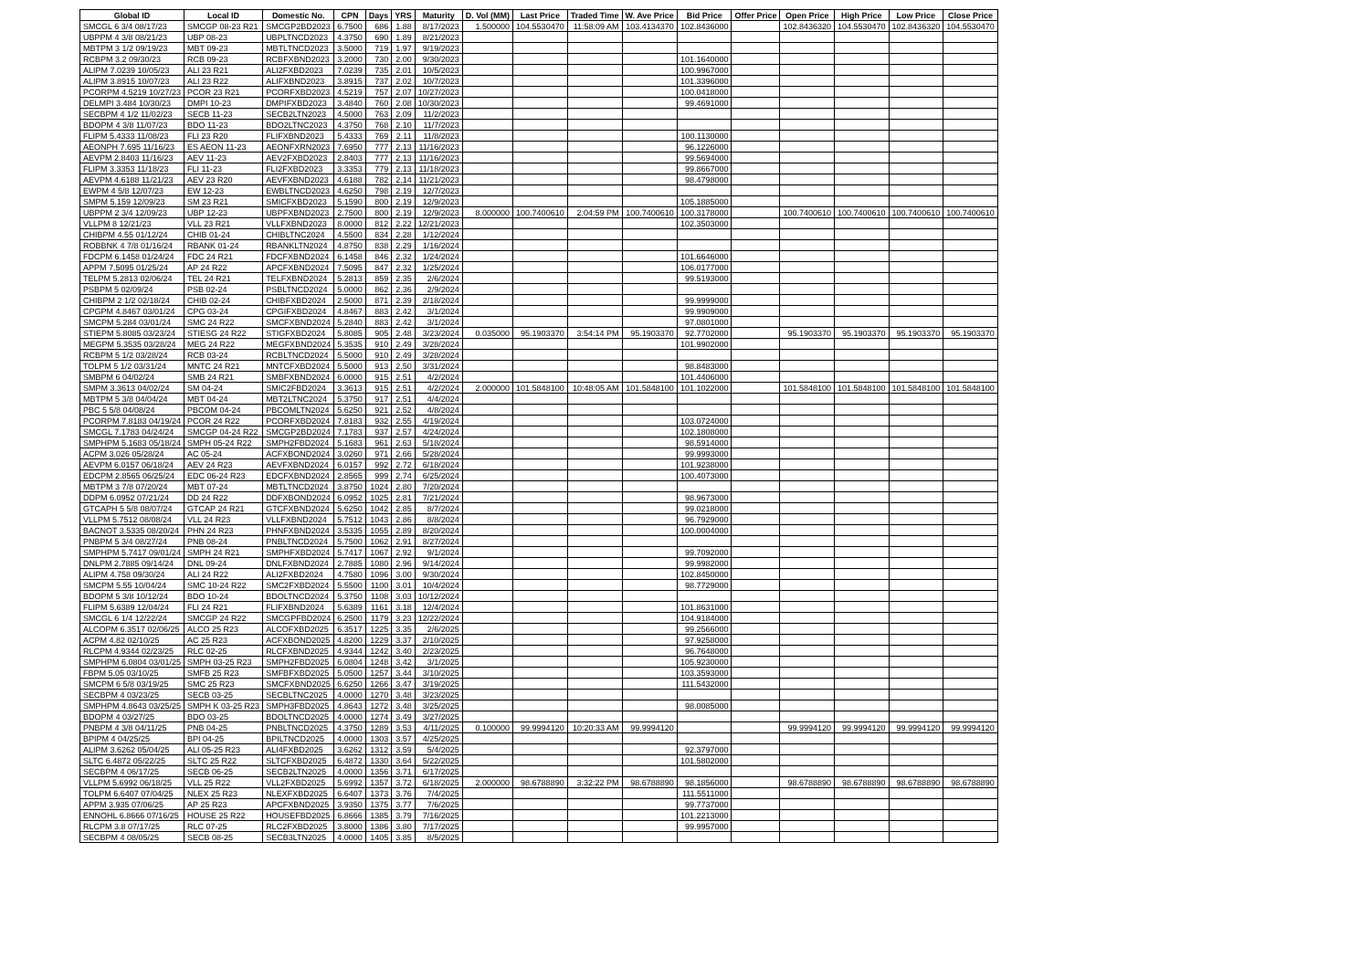| Global ID | Local ID | Domestic No. | CPN | Days | YRS | Maturity | D. Vol (MM) | Last Price | Traded Time | W. Ave Price | Bid Price | Offer Price | Open Price | High Price | Low Price | Close Price |
| --- | --- | --- | --- | --- | --- | --- | --- | --- | --- | --- | --- | --- | --- | --- | --- | --- |
| SMCGL 6 3/4 08/17/23 | SMCGP 08-23 R21 | SMCGP2BD2023 | 6.7500 | 686 | 1.88 | 8/17/2023 | 1.500000 | 104.5530470 | 11:58:09 AM | 103.4134370 | 102.8436000 | | 102.8436320 | 104.5530470 | 102.8436320 | 104.5530470 |
| UBPPM 4 3/8 08/21/23 | UBP 08-23 | UBPLTNCD2023 | 4.3750 | 690 | 1.89 | 8/21/2023 | | | | | | | | | | |
| MBTPM 3 1/2 09/19/23 | MBT 09-23 | MBTLTNCD2023 | 3.5000 | 719 | 1.97 | 9/19/2023 | | | | | | | | | | |
| RCBPM 3.2 09/30/23 | RCB 09-23 | RCBFXBND2023 | 3.2000 | 730 | 2.00 | 9/30/2023 | | | | | 101.1640000 | | | | | |
| ALIPM 7.0239 10/05/23 | ALI 23 R21 | ALI2FXBD2023 | 7.0239 | 735 | 2.01 | 10/5/2023 | | | | | 100.9967000 | | | | | |
| ALIPM 3.8915 10/07/23 | ALI 23 R22 | ALIFXBND2023 | 3.8915 | 737 | 2.02 | 10/7/2023 | | | | | 101.3396000 | | | | | |
| PCORPM 4.5219 10/27/23 | PCOR 23 R21 | PCORFXBD2023 | 4.5219 | 757 | 2.07 | 10/27/2023 | | | | | 100.0418000 | | | | | |
| DELMPI 3.484 10/30/23 | DMPI 10-23 | DMPIFXBD2023 | 3.4840 | 760 | 2.08 | 10/30/2023 | | | | | 99.4691000 | | | | | |
| SECBPM 4 1/2 11/02/23 | SECB 11-23 | SECB2LTN2023 | 4.5000 | 763 | 2.09 | 11/2/2023 | | | | | | | | | | |
| BDOPM 4 3/8 11/07/23 | BDO 11-23 | BDO2LTNC2023 | 4.3750 | 768 | 2.10 | 11/7/2023 | | | | | | | | | | |
| FLIPM 5.4333 11/08/23 | FLI 23 R20 | FLIFXBND2023 | 5.4333 | 769 | 2.11 | 11/8/2023 | | | | | 100.1130000 | | | | | |
| AEONPH 7.695 11/16/23 | ES AEON 11-23 | AEONFXRN2023 | 7.6950 | 777 | 2.13 | 11/16/2023 | | | | | 96.1226000 | | | | | |
| AEVPM 2.8403 11/16/23 | AEV 11-23 | AEV2FXBD2023 | 2.8403 | 777 | 2.13 | 11/16/2023 | | | | | 99.5694000 | | | | | |
| FLIPM 3.3353 11/18/23 | FLI 11-23 | FLI2FXBD2023 | 3.3353 | 779 | 2.13 | 11/18/2023 | | | | | 99.8667000 | | | | | |
| AEVPM 4.6188 11/21/23 | AEV 23 R20 | AEVFXBND2023 | 4.6188 | 782 | 2.14 | 11/21/2023 | | | | | 98.4798000 | | | | | |
| EWPM 4 5/8 12/07/23 | EW 12-23 | EWBLTNCD2023 | 4.6250 | 798 | 2.19 | 12/7/2023 | | | | | | | | | | |
| SMPM 5.159 12/09/23 | SM 23 R21 | SMICFXBD2023 | 5.1590 | 800 | 2.19 | 12/9/2023 | | | | | 105.1885000 | | | | | |
| UBPPM 2 3/4 12/09/23 | UBP 12-23 | UBPFXBND2023 | 2.7500 | 800 | 2.19 | 12/9/2023 | 8.000000 | 100.7400610 | 2:04:59 PM | 100.7400610 | 100.3178000 | | 100.7400610 | 100.7400610 | 100.7400610 | 100.7400610 |
| VLLPM 8 12/21/23 | VLL 23 R21 | VLLFXBND2023 | 8.0000 | 812 | 2.22 | 12/21/2023 | | | | | 102.3503000 | | | | | |
| CHIBPM 4.55 01/12/24 | CHIB 01-24 | CHIBLTNC2024 | 4.5500 | 834 | 2.28 | 1/12/2024 | | | | | | | | | | |
| ROBBNK 4 7/8 01/16/24 | RBANK 01-24 | RBANKLTN2024 | 4.8750 | 838 | 2.29 | 1/16/2024 | | | | | | | | | | |
| FDCPM 6.1458 01/24/24 | FDC 24 R21 | FDCFXBND2024 | 6.1458 | 846 | 2.32 | 1/24/2024 | | | | | 101.6646000 | | | | | |
| APPM 7.5095 01/25/24 | AP 24 R22 | APCFXBND2024 | 7.5095 | 847 | 2.32 | 1/25/2024 | | | | | 106.0177000 | | | | | |
| TELPM 5.2813 02/06/24 | TEL 24 R21 | TELFXBND2024 | 5.2813 | 859 | 2.35 | 2/6/2024 | | | | | 99.5193000 | | | | | |
| PSBPM 5 02/09/24 | PSB 02-24 | PSBLTNCD2024 | 5.0000 | 862 | 2.36 | 2/9/2024 | | | | | | | | | | |
| CHIBPM 2 1/2 02/18/24 | CHIB 02-24 | CHIBFXBD2024 | 2.5000 | 871 | 2.39 | 2/18/2024 | | | | | 99.9999000 | | | | | |
| CPGPM 4.8467 03/01/24 | CPG 03-24 | CPGIFXBD2024 | 4.8467 | 883 | 2.42 | 3/1/2024 | | | | | 99.9909000 | | | | | |
| SMCPM 5.284 03/01/24 | SMC 24 R22 | SMCFXBND2024 | 5.2840 | 883 | 2.42 | 3/1/2024 | | | | | 97.0801000 | | | | | |
| STIEPM 5.8085 03/23/24 | STIESG 24 R22 | STIGFXBD2024 | 5.8085 | 905 | 2.48 | 3/23/2024 | 0.035000 | 95.1903370 | 3:54:14 PM | 95.1903370 | 92.7702000 | | 95.1903370 | 95.1903370 | 95.1903370 | 95.1903370 |
| MEGPM 5.3535 03/28/24 | MEG 24 R22 | MEGFXBND2024 | 5.3535 | 910 | 2.49 | 3/28/2024 | | | | | 101.9902000 | | | | | |
| RCBPM 5 1/2 03/28/24 | RCB 03-24 | RCBLTNCD2024 | 5.5000 | 910 | 2.49 | 3/28/2024 | | | | | | | | | | |
| TOLPM 5 1/2 03/31/24 | MNTC 24 R21 | MNTCFXBD2024 | 5.5000 | 913 | 2.50 | 3/31/2024 | | | | | 98.8483000 | | | | | |
| SMBPM 6 04/02/24 | SMB 24 R21 | SMBFXBND2024 | 6.0000 | 915 | 2.51 | 4/2/2024 | | | | | 101.4406000 | | | | | |
| SMPM 3.3613 04/02/24 | SM 04-24 | SMIC2FBD2024 | 3.3613 | 915 | 2.51 | 4/2/2024 | 2.000000 | 101.5848100 | 10:48:05 AM | 101.5848100 | 101.1022000 | | 101.5848100 | 101.5848100 | 101.5848100 | 101.5848100 |
| MBTPM 5 3/8 04/04/24 | MBT 04-24 | MBT2LTNC2024 | 5.3750 | 917 | 2.51 | 4/4/2024 | | | | | | | | | | |
| PBC 5 5/8 04/08/24 | PBCOM 04-24 | PBCOMLTN2024 | 5.6250 | 921 | 2.52 | 4/8/2024 | | | | | | | | | | |
| PCORPM 7.8183 04/19/24 | PCOR 24 R22 | PCORFXBD2024 | 7.8183 | 932 | 2.55 | 4/19/2024 | | | | | 103.0724000 | | | | | |
| SMCGL 7.1783 04/24/24 | SMCGP 04-24 R22 | SMCGP2BD2024 | 7.1783 | 937 | 2.57 | 4/24/2024 | | | | | 102.1808000 | | | | | |
| SMPHPM 5.1683 05/18/24 | SMPH 05-24 R22 | SMPH2FBD2024 | 5.1683 | 961 | 2.63 | 5/18/2024 | | | | | 98.5914000 | | | | | |
| ACPM 3.026 05/28/24 | AC 05-24 | ACFXBOND2024 | 3.0260 | 971 | 2.66 | 5/28/2024 | | | | | 99.9993000 | | | | | |
| AEVPM 6.0157 06/18/24 | AEV 24 R23 | AEVFXBND2024 | 6.0157 | 992 | 2.72 | 6/18/2024 | | | | | 101.9238000 | | | | | |
| EDCPM 2.8565 06/25/24 | EDC 06-24 R23 | EDCFXBND2024 | 2.8565 | 999 | 2.74 | 6/25/2024 | | | | | 100.4073000 | | | | | |
| MBTPM 3 7/8 07/20/24 | MBT 07-24 | MBTLTNCD2024 | 3.8750 | 1024 | 2.80 | 7/20/2024 | | | | | | | | | | |
| DDPM 6.0952 07/21/24 | DD 24 R22 | DDFXBOND2024 | 6.0952 | 1025 | 2.81 | 7/21/2024 | | | | | 98.9673000 | | | | | |
| GTCAPH 5 5/8 08/07/24 | GTCAP 24 R21 | GTCFXBND2024 | 5.6250 | 1042 | 2.85 | 8/7/2024 | | | | | 99.0218000 | | | | | |
| VLLPM 5.7512 08/08/24 | VLL 24 R23 | VLLFXBND2024 | 5.7512 | 1043 | 2.86 | 8/8/2024 | | | | | 96.7929000 | | | | | |
| BACNOT 3.5335 08/20/24 | PHN 24 R23 | PHNFXBND2024 | 3.5335 | 1055 | 2.89 | 8/20/2024 | | | | | 100.0004000 | | | | | |
| PNBPM 5 3/4 08/27/24 | PNB 08-24 | PNBLTNCD2024 | 5.7500 | 1062 | 2.91 | 8/27/2024 | | | | | | | | | | |
| SMPHPM 5.7417 09/01/24 | SMPH 24 R21 | SMPHFXBD2024 | 5.7417 | 1067 | 2.92 | 9/1/2024 | | | | | 99.7092000 | | | | | |
| DNLPM 2.7885 09/14/24 | DNL 09-24 | DNLFXBND2024 | 2.7885 | 1080 | 2.96 | 9/14/2024 | | | | | 99.9982000 | | | | | |
| ALIPM 4.758 09/30/24 | ALI 24 R22 | ALI2FXBD2024 | 4.7580 | 1096 | 3.00 | 9/30/2024 | | | | | 102.8450000 | | | | | |
| SMCPM 5.55 10/04/24 | SMC 10-24 R22 | SMC2FXBD2024 | 5.5500 | 1100 | 3.01 | 10/4/2024 | | | | | 98.7729000 | | | | | |
| BDOPM 5 3/8 10/12/24 | BDO 10-24 | BDOLTNCD2024 | 5.3750 | 1108 | 3.03 | 10/12/2024 | | | | | | | | | | |
| FLIPM 5.6389 12/04/24 | FLI 24 R21 | FLIFXBND2024 | 5.6389 | 1161 | 3.18 | 12/4/2024 | | | | | 101.8631000 | | | | | |
| SMCGL 6 1/4 12/22/24 | SMCGP 24 R22 | SMCGPFBD2024 | 6.2500 | 1179 | 3.23 | 12/22/2024 | | | | | 104.9184000 | | | | | |
| ALCOPM 6.3517 02/06/25 | ALCO 25 R23 | ALCOFXBD2025 | 6.3517 | 1225 | 3.35 | 2/6/2025 | | | | | 99.2566000 | | | | | |
| ACPM 4.82 02/10/25 | AC 25 R23 | ACFXBOND2025 | 4.8200 | 1229 | 3.37 | 2/10/2025 | | | | | 97.9258000 | | | | | |
| RLCPM 4.9344 02/23/25 | RLC 02-25 | RLCFXBND2025 | 4.9344 | 1242 | 3.40 | 2/23/2025 | | | | | 96.7648000 | | | | | |
| SMPHPM 6.0804 03/01/25 | SMPH 03-25 R23 | SMPH2FBD2025 | 6.0804 | 1248 | 3.42 | 3/1/2025 | | | | | 105.9230000 | | | | | |
| FBPM 5.05 03/10/25 | SMFB 25 R23 | SMFBFXBD2025 | 5.0500 | 1257 | 3.44 | 3/10/2025 | | | | | 103.3593000 | | | | | |
| SMCPM 6 5/8 03/19/25 | SMC 25 R23 | SMCFXBND2025 | 6.6250 | 1266 | 3.47 | 3/19/2025 | | | | | 111.5432000 | | | | | |
| SECBPM 4 03/23/25 | SECB 03-25 | SECBLTNC2025 | 4.0000 | 1270 | 3.48 | 3/23/2025 | | | | | | | | | | |
| SMPHPM 4.8643 03/25/25 | SMPH K 03-25 R23 | SMPH3FBD2025 | 4.8643 | 1272 | 3.48 | 3/25/2025 | | | | | 98.0085000 | | | | | |
| BDOPM 4 03/27/25 | BDO 03-25 | BDOLTNCD2025 | 4.0000 | 1274 | 3.49 | 3/27/2025 | | | | | | | | | | |
| PNBPM 4 3/8 04/11/25 | PNB 04-25 | PNBLTNCD2025 | 4.3750 | 1289 | 3.53 | 4/11/2025 | 0.100000 | 99.9994120 | 10:20:33 AM | 99.9994120 | | | 99.9994120 | 99.9994120 | 99.9994120 | 99.9994120 |
| BPIPM 4 04/25/25 | BPI 04-25 | BPILTNCD2025 | 4.0000 | 1303 | 3.57 | 4/25/2025 | | | | | | | | | | |
| ALIPM 3.6262 05/04/25 | ALI 05-25 R23 | ALI4FXBD2025 | 3.6262 | 1312 | 3.59 | 5/4/2025 | | | | | 92.3797000 | | | | | |
| SLTC 6.4872 05/22/25 | SLTC 25 R22 | SLTCFXBD2025 | 6.4872 | 1330 | 3.64 | 5/22/2025 | | | | | 101.5802000 | | | | | |
| SECBPM 4 06/17/25 | SECB 06-25 | SECB2LTN2025 | 4.0000 | 1356 | 3.71 | 6/17/2025 | | | | | | | | | | |
| VLLPM 5.6992 06/18/25 | VLL 25 R22 | VLL2FXBD2025 | 5.6992 | 1357 | 3.72 | 6/18/2025 | 2.000000 | 98.6788890 | 3:32:22 PM | 98.6788890 | 98.1856000 | | 98.6788890 | 98.6788890 | 98.6788890 | 98.6788890 |
| TOLPM 6.6407 07/04/25 | NLEX 25 R23 | NLEXFXBD2025 | 6.6407 | 1373 | 3.76 | 7/4/2025 | | | | | 111.5511000 | | | | | |
| APPM 3.935 07/06/25 | AP 25 R23 | APCFXBND2025 | 3.9350 | 1375 | 3.77 | 7/6/2025 | | | | | 99.7737000 | | | | | |
| ENNOHL 6.8666 07/16/25 | HOUSE 25 R22 | HOUSEFBD2025 | 6.8666 | 1385 | 3.79 | 7/16/2025 | | | | | 101.2213000 | | | | | |
| RLCPM 3.8 07/17/25 | RLC 07-25 | RLC2FXBD2025 | 3.8000 | 1386 | 3.80 | 7/17/2025 | | | | | 99.9957000 | | | | | |
| SECBPM 4 08/05/25 | SECB 08-25 | SECB3LTN2025 | 4.0000 | 1405 | 3.85 | 8/5/2025 | | | | | | | | | | |